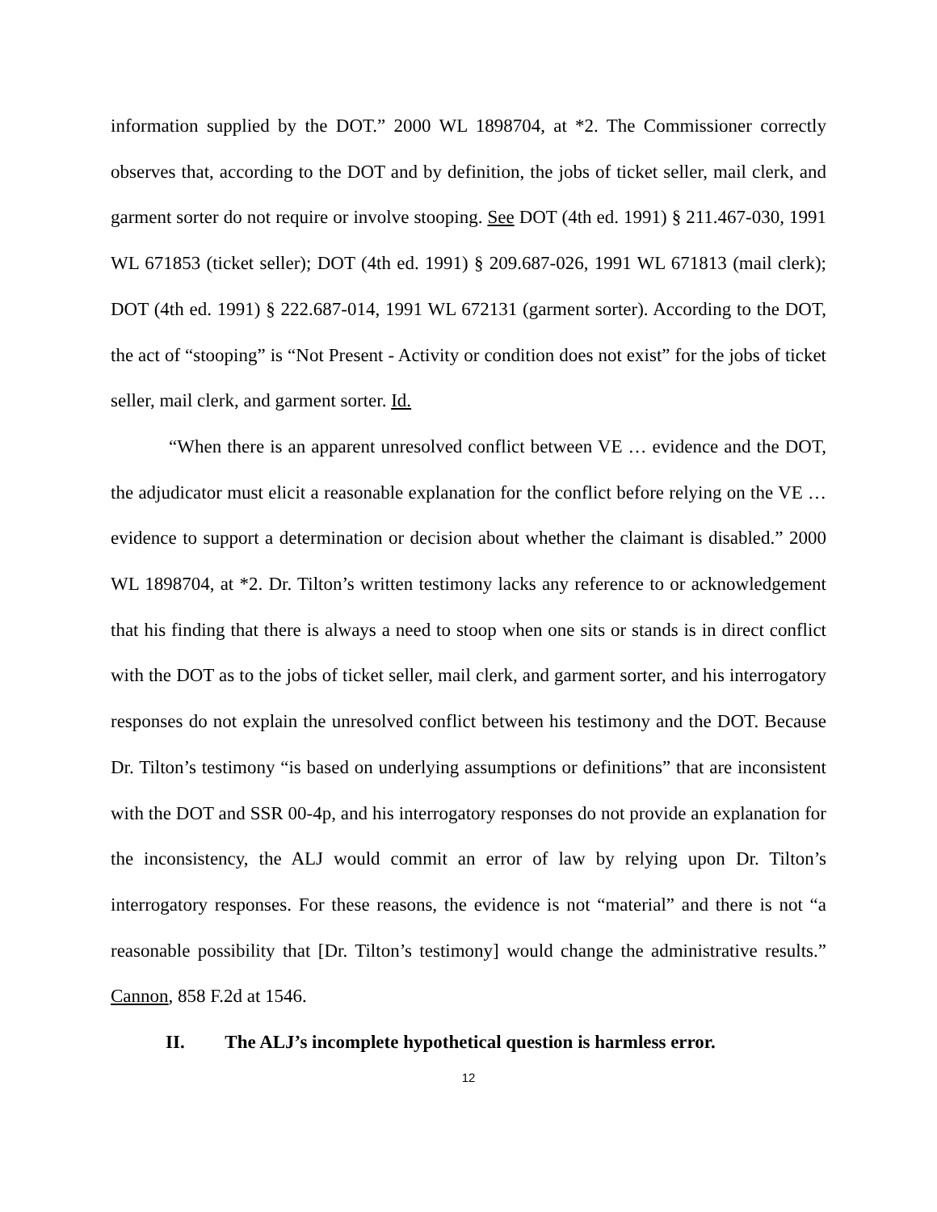information supplied by the DOT.” 2000 WL 1898704, at *2. The Commissioner correctly observes that, according to the DOT and by definition, the jobs of ticket seller, mail clerk, and garment sorter do not require or involve stooping. See DOT (4th ed. 1991) § 211.467-030, 1991 WL 671853 (ticket seller); DOT (4th ed. 1991) § 209.687-026, 1991 WL 671813 (mail clerk); DOT (4th ed. 1991) § 222.687-014, 1991 WL 672131 (garment sorter). According to the DOT, the act of “stooping” is “Not Present - Activity or condition does not exist” for the jobs of ticket seller, mail clerk, and garment sorter. Id.
“When there is an apparent unresolved conflict between VE … evidence and the DOT, the adjudicator must elicit a reasonable explanation for the conflict before relying on the VE … evidence to support a determination or decision about whether the claimant is disabled.” 2000 WL 1898704, at *2. Dr. Tilton’s written testimony lacks any reference to or acknowledgement that his finding that there is always a need to stoop when one sits or stands is in direct conflict with the DOT as to the jobs of ticket seller, mail clerk, and garment sorter, and his interrogatory responses do not explain the unresolved conflict between his testimony and the DOT. Because Dr. Tilton’s testimony “is based on underlying assumptions or definitions” that are inconsistent with the DOT and SSR 00-4p, and his interrogatory responses do not provide an explanation for the inconsistency, the ALJ would commit an error of law by relying upon Dr. Tilton’s interrogatory responses. For these reasons, the evidence is not “material” and there is not “a reasonable possibility that [Dr. Tilton’s testimony] would change the administrative results.” Cannon, 858 F.2d at 1546.
II. The ALJ’s incomplete hypothetical question is harmless error.
12